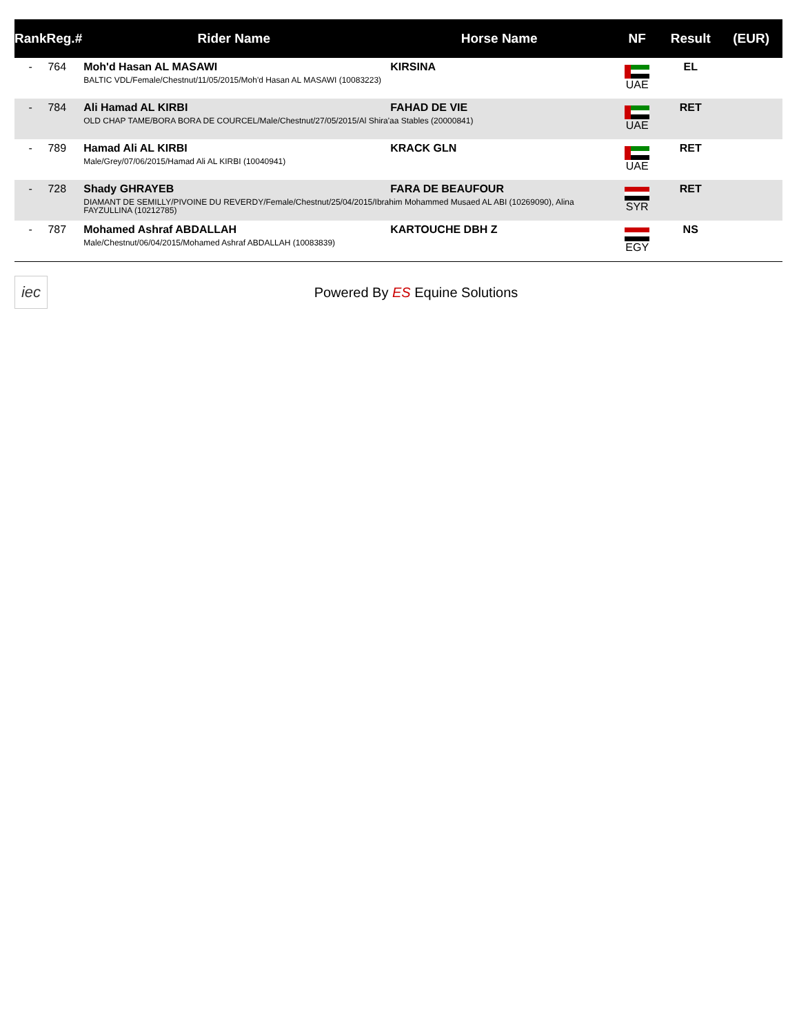| Rank | Reg.# | Rider Name | Horse Name | NF | Result | (EUR) |
| --- | --- | --- | --- | --- | --- | --- |
| - | 764 | Moh'd Hasan AL MASAWI KIRSINA BALTIC VDL/Female/Chestnut/11/05/2015/Moh'd Hasan AL MASAWI (10083223) | | UAE | EL | |
| - | 784 | Ali Hamad AL KIRBI FAHAD DE VIE OLD CHAP TAME/BORA BORA DE COURCEL/Male/Chestnut/27/05/2015/Al Shira'aa Stables (20000841) | | UAE | RET | |
| - | 789 | Hamad Ali AL KIRBI KRACK GLN Male/Grey/07/06/2015/Hamad Ali AL KIRBI (10040941) | | UAE | RET | |
| - | 728 | Shady GHRAYEB FARA DE BEAUFOUR DIAMANT DE SEMILLY/PIVOINE DU REVERDY/Female/Chestnut/25/04/2015/Ibrahim Mohammed Musaed AL ABI (10269090), Alina FAYZULLINA (10212785) | | SYR | RET | |
| - | 787 | Mohamed Ashraf ABDALLAH KARTOUCHE DBH Z Male/Chestnut/06/04/2015/Mohamed Ashraf ABDALLAH (10083839) | | EGY | NS | |
iec
Powered By ES Equine Solutions